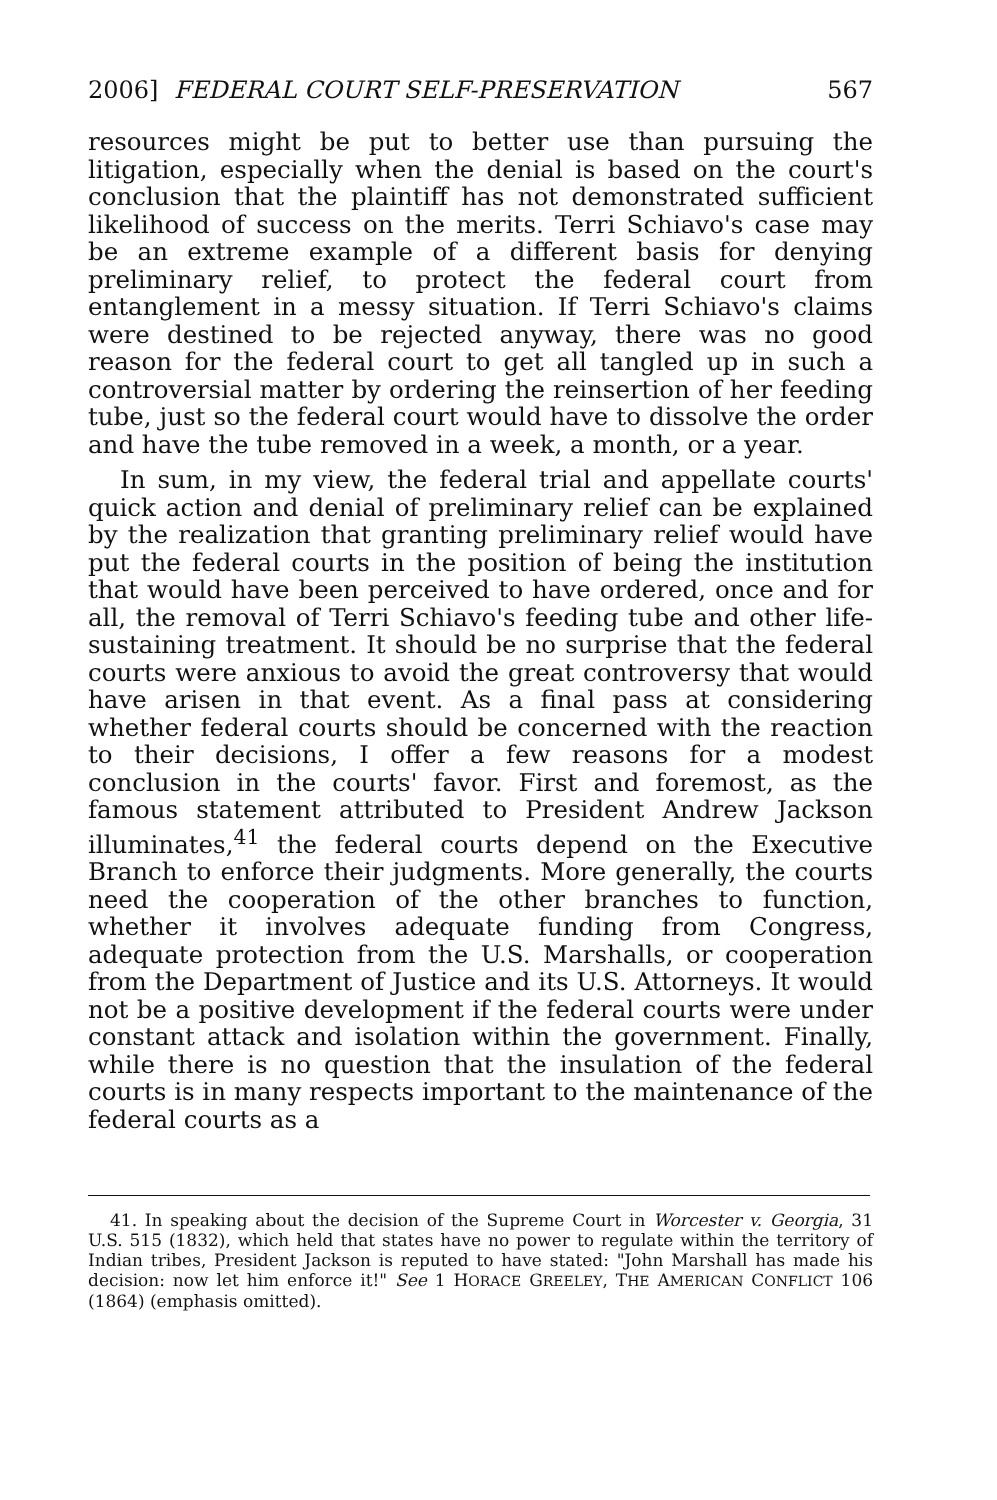2006] FEDERAL COURT SELF-PRESERVATION 567
resources might be put to better use than pursuing the litigation, especially when the denial is based on the court's conclusion that the plaintiff has not demonstrated sufficient likelihood of success on the merits. Terri Schiavo's case may be an extreme example of a different basis for denying preliminary relief, to protect the federal court from entanglement in a messy situation. If Terri Schiavo's claims were destined to be rejected anyway, there was no good reason for the federal court to get all tangled up in such a controversial matter by ordering the reinsertion of her feeding tube, just so the federal court would have to dissolve the order and have the tube removed in a week, a month, or a year.
In sum, in my view, the federal trial and appellate courts' quick action and denial of preliminary relief can be explained by the realization that granting preliminary relief would have put the federal courts in the position of being the institution that would have been perceived to have ordered, once and for all, the removal of Terri Schiavo's feeding tube and other life-sustaining treatment. It should be no surprise that the federal courts were anxious to avoid the great controversy that would have arisen in that event. As a final pass at considering whether federal courts should be concerned with the reaction to their decisions, I offer a few reasons for a modest conclusion in the courts' favor. First and foremost, as the famous statement attributed to President Andrew Jackson illuminates,<sup>41</sup> the federal courts depend on the Executive Branch to enforce their judgments. More generally, the courts need the cooperation of the other branches to function, whether it involves adequate funding from Congress, adequate protection from the U.S. Marshalls, or cooperation from the Department of Justice and its U.S. Attorneys. It would not be a positive development if the federal courts were under constant attack and isolation within the government. Finally, while there is no question that the insulation of the federal courts is in many respects important to the maintenance of the federal courts as a
41. In speaking about the decision of the Supreme Court in Worcester v. Georgia, 31 U.S. 515 (1832), which held that states have no power to regulate within the territory of Indian tribes, President Jackson is reputed to have stated: "John Marshall has made his decision: now let him enforce it!" See 1 HORACE GREELEY, THE AMERICAN CONFLICT 106 (1864) (emphasis omitted).